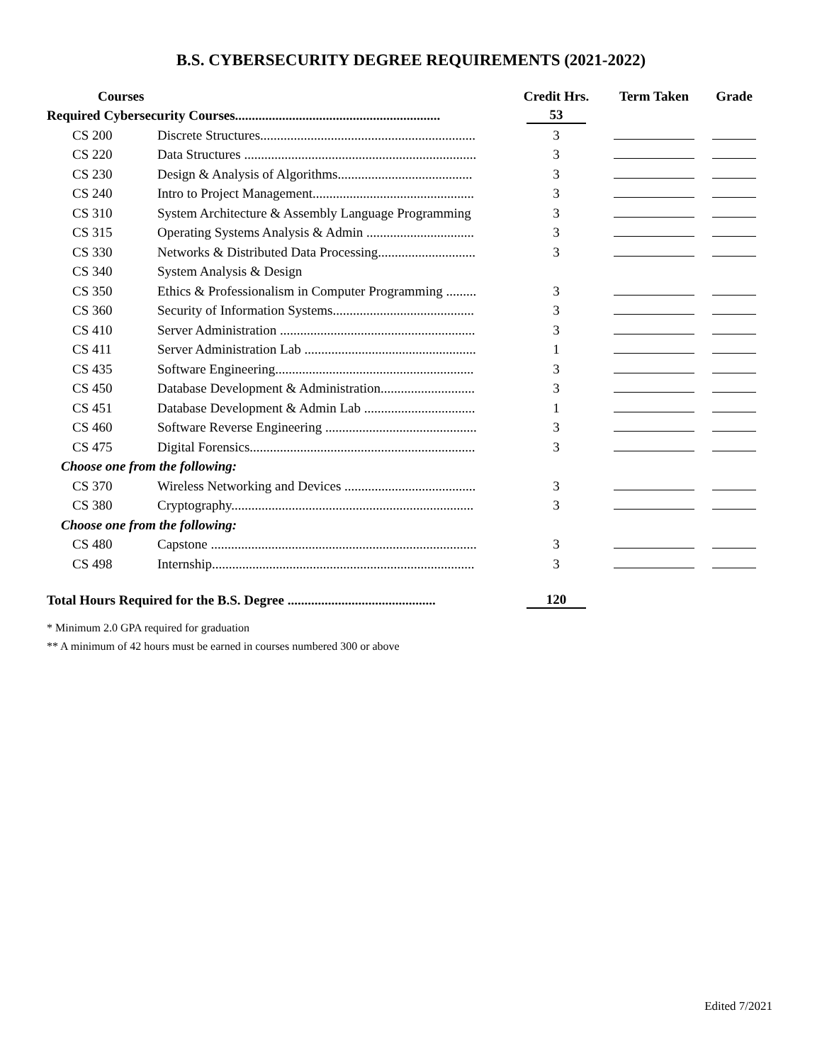B.S. CYBERSECURITY DEGREE REQUIREMENTS (2021-2022)
| Courses | | Credit Hrs. | Term Taken | Grade |
| --- | --- | --- | --- | --- |
| Required Cybersecurity Courses............................................................. | | 53 | | |
| CS 200 | Discrete Structures................................................................ | 3 | | |
| CS 220 | Data Structures ..................................................................... | 3 | | |
| CS 230 | Design & Analysis of Algorithms........................................ | 3 | | |
| CS 240 | Intro to Project Management................................................ | 3 | | |
| CS 310 | System Architecture & Assembly Language Programming | 3 | | |
| CS 315 | Operating Systems Analysis & Admin ................................ | 3 | | |
| CS 330 | Networks & Distributed Data Processing............................. | 3 | | |
| CS 340 | System Analysis & Design | | | |
| CS 350 | Ethics & Professionalism in Computer Programming ......... | 3 | | |
| CS 360 | Security of Information Systems.......................................... | 3 | | |
| CS 410 | Server Administration .......................................................... | 3 | | |
| CS 411 | Server Administration Lab ................................................... | 1 | | |
| CS 435 | Software Engineering........................................................... | 3 | | |
| CS 450 | Database Development & Administration............................ | 3 | | |
| CS 451 | Database Development & Admin Lab ................................. | 1 | | |
| CS 460 | Software Reverse Engineering ............................................. | 3 | | |
| CS 475 | Digital Forensics................................................................... | 3 | | |
| Choose one from the following: | | | | |
| CS 370 | Wireless Networking and Devices ....................................... | 3 | | |
| CS 380 | Cryptography........................................................................ | 3 | | |
| Choose one from the following: | | | | |
| CS 480 | Capstone ............................................................................... | 3 | | |
| CS 498 | Internship.............................................................................. | 3 | | |
| Total Hours Required for the B.S. Degree ............................................ | | 120 | | |
* Minimum 2.0 GPA required for graduation
** A minimum of 42 hours must be earned in courses numbered 300 or above
Edited 7/2021